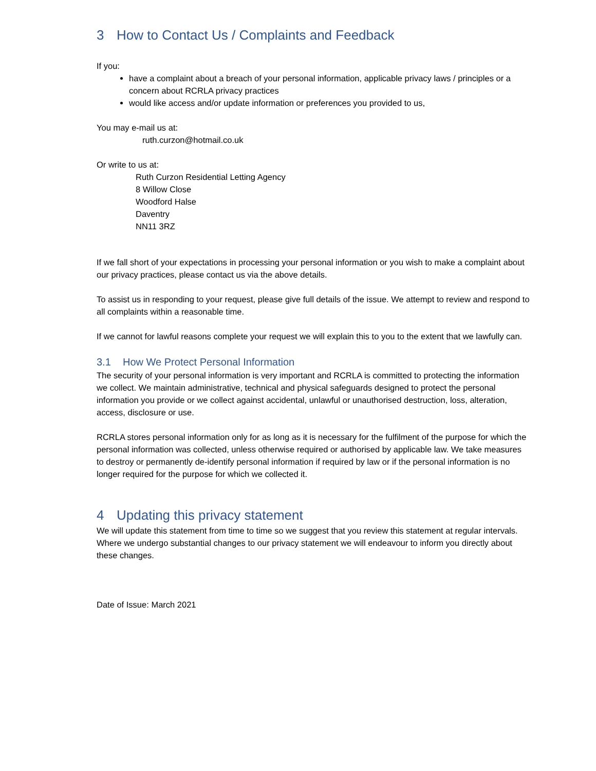3 How to Contact Us / Complaints and Feedback
If you:
have a complaint about a breach of your personal information, applicable privacy laws / principles or a concern about RCRLA privacy practices
would like access and/or update information or preferences you provided to us,
You may e-mail us at:
ruth.curzon@hotmail.co.uk
Or write to us at:
Ruth Curzon Residential Letting Agency
8 Willow Close
Woodford Halse
Daventry
NN11 3RZ
If we fall short of your expectations in processing your personal information or you wish to make a complaint about our privacy practices, please contact us via the above details.
To assist us in responding to your request, please give full details of the issue. We attempt to review and respond to all complaints within a reasonable time.
If we cannot for lawful reasons complete your request we will explain this to you to the extent that we lawfully can.
3.1 How We Protect Personal Information
The security of your personal information is very important and RCRLA is committed to protecting the information we collect. We maintain administrative, technical and physical safeguards designed to protect the personal information you provide or we collect against accidental, unlawful or unauthorised destruction, loss, alteration, access, disclosure or use.
RCRLA stores personal information only for as long as it is necessary for the fulfilment of the purpose for which the personal information was collected, unless otherwise required or authorised by applicable law. We take measures to destroy or permanently de-identify personal information if required by law or if the personal information is no longer required for the purpose for which we collected it.
4 Updating this privacy statement
We will update this statement from time to time so we suggest that you review this statement at regular intervals. Where we undergo substantial changes to our privacy statement we will endeavour to inform you directly about these changes.
Date of Issue: March 2021